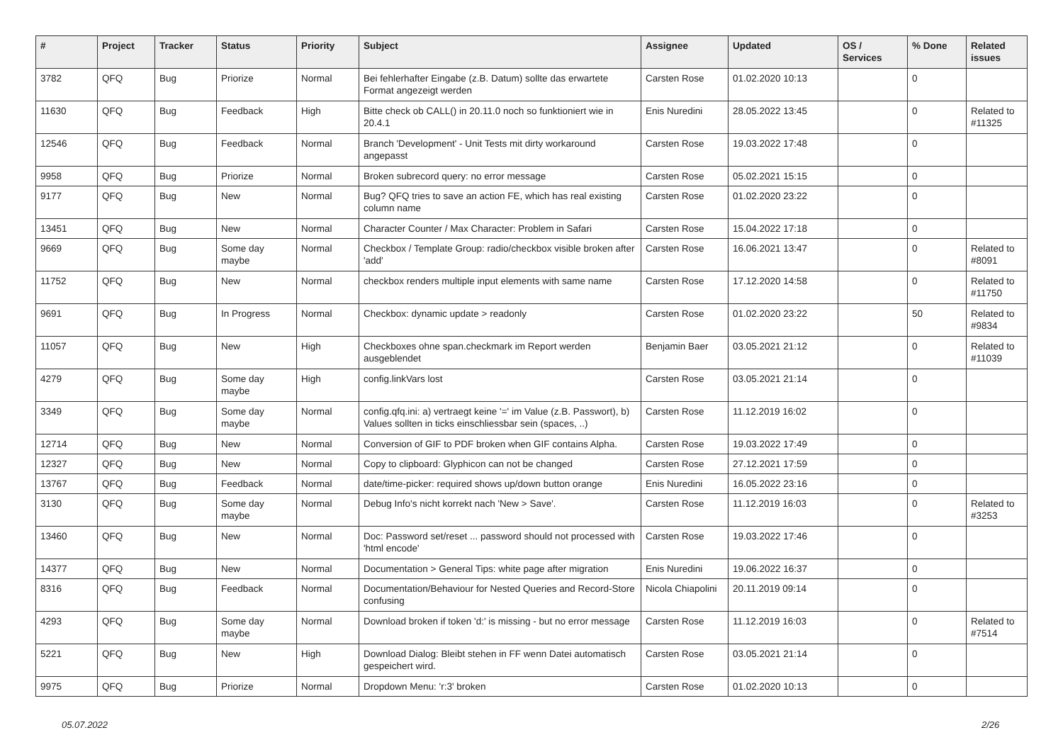| # | Project | Tracker | Status | Priority | Subject | Assignee | Updated | OS / Services | % Done | Related issues |
| --- | --- | --- | --- | --- | --- | --- | --- | --- | --- | --- |
| 3782 | QFQ | Bug | Priorize | Normal | Bei fehlerhafter Eingabe (z.B. Datum) sollte das erwartete Format angezeigt werden | Carsten Rose | 01.02.2020 10:13 | | 0 | |
| 11630 | QFQ | Bug | Feedback | High | Bitte check ob CALL() in 20.11.0 noch so funktioniert wie in 20.4.1 | Enis Nuredini | 28.05.2022 13:45 | | 0 | Related to #11325 |
| 12546 | QFQ | Bug | Feedback | Normal | Branch 'Development' - Unit Tests mit dirty workaround angepasst | Carsten Rose | 19.03.2022 17:48 | | 0 | |
| 9958 | QFQ | Bug | Priorize | Normal | Broken subrecord query: no error message | Carsten Rose | 05.02.2021 15:15 | | 0 | |
| 9177 | QFQ | Bug | New | Normal | Bug? QFQ tries to save an action FE, which has real existing column name | Carsten Rose | 01.02.2020 23:22 | | 0 | |
| 13451 | QFQ | Bug | New | Normal | Character Counter / Max Character: Problem in Safari | Carsten Rose | 15.04.2022 17:18 | | 0 | |
| 9669 | QFQ | Bug | Some day maybe | Normal | Checkbox / Template Group: radio/checkbox visible broken after 'add' | Carsten Rose | 16.06.2021 13:47 | | 0 | Related to #8091 |
| 11752 | QFQ | Bug | New | Normal | checkbox renders multiple input elements with same name | Carsten Rose | 17.12.2020 14:58 | | 0 | Related to #11750 |
| 9691 | QFQ | Bug | In Progress | Normal | Checkbox: dynamic update > readonly | Carsten Rose | 01.02.2020 23:22 | | 50 | Related to #9834 |
| 11057 | QFQ | Bug | New | High | Checkboxes ohne span.checkmark im Report werden ausgeblendet | Benjamin Baer | 03.05.2021 21:12 | | 0 | Related to #11039 |
| 4279 | QFQ | Bug | Some day maybe | High | config.linkVars lost | Carsten Rose | 03.05.2021 21:14 | | 0 | |
| 3349 | QFQ | Bug | Some day maybe | Normal | config.qfq.ini: a) vertraegt keine '=' im Value (z.B. Passwort), b) Values sollten in ticks einschliessbar sein (spaces, ..) | Carsten Rose | 11.12.2019 16:02 | | 0 | |
| 12714 | QFQ | Bug | New | Normal | Conversion of GIF to PDF broken when GIF contains Alpha. | Carsten Rose | 19.03.2022 17:49 | | 0 | |
| 12327 | QFQ | Bug | New | Normal | Copy to clipboard: Glyphicon can not be changed | Carsten Rose | 27.12.2021 17:59 | | 0 | |
| 13767 | QFQ | Bug | Feedback | Normal | date/time-picker: required shows up/down button orange | Enis Nuredini | 16.05.2022 23:16 | | 0 | |
| 3130 | QFQ | Bug | Some day maybe | Normal | Debug Info's nicht korrekt nach 'New > Save'. | Carsten Rose | 11.12.2019 16:03 | | 0 | Related to #3253 |
| 13460 | QFQ | Bug | New | Normal | Doc: Password set/reset ... password should not processed with 'html encode' | Carsten Rose | 19.03.2022 17:46 | | 0 | |
| 14377 | QFQ | Bug | New | Normal | Documentation > General Tips: white page after migration | Enis Nuredini | 19.06.2022 16:37 | | 0 | |
| 8316 | QFQ | Bug | Feedback | Normal | Documentation/Behaviour for Nested Queries and Record-Store confusing | Nicola Chiapolini | 20.11.2019 09:14 | | 0 | |
| 4293 | QFQ | Bug | Some day maybe | Normal | Download broken if token 'd:' is missing - but no error message | Carsten Rose | 11.12.2019 16:03 | | 0 | Related to #7514 |
| 5221 | QFQ | Bug | New | High | Download Dialog: Bleibt stehen in FF wenn Datei automatisch gespeichert wird. | Carsten Rose | 03.05.2021 21:14 | | 0 | |
| 9975 | QFQ | Bug | Priorize | Normal | Dropdown Menu: 'r:3' broken | Carsten Rose | 01.02.2020 10:13 | | 0 | |
05.07.2022 2/26